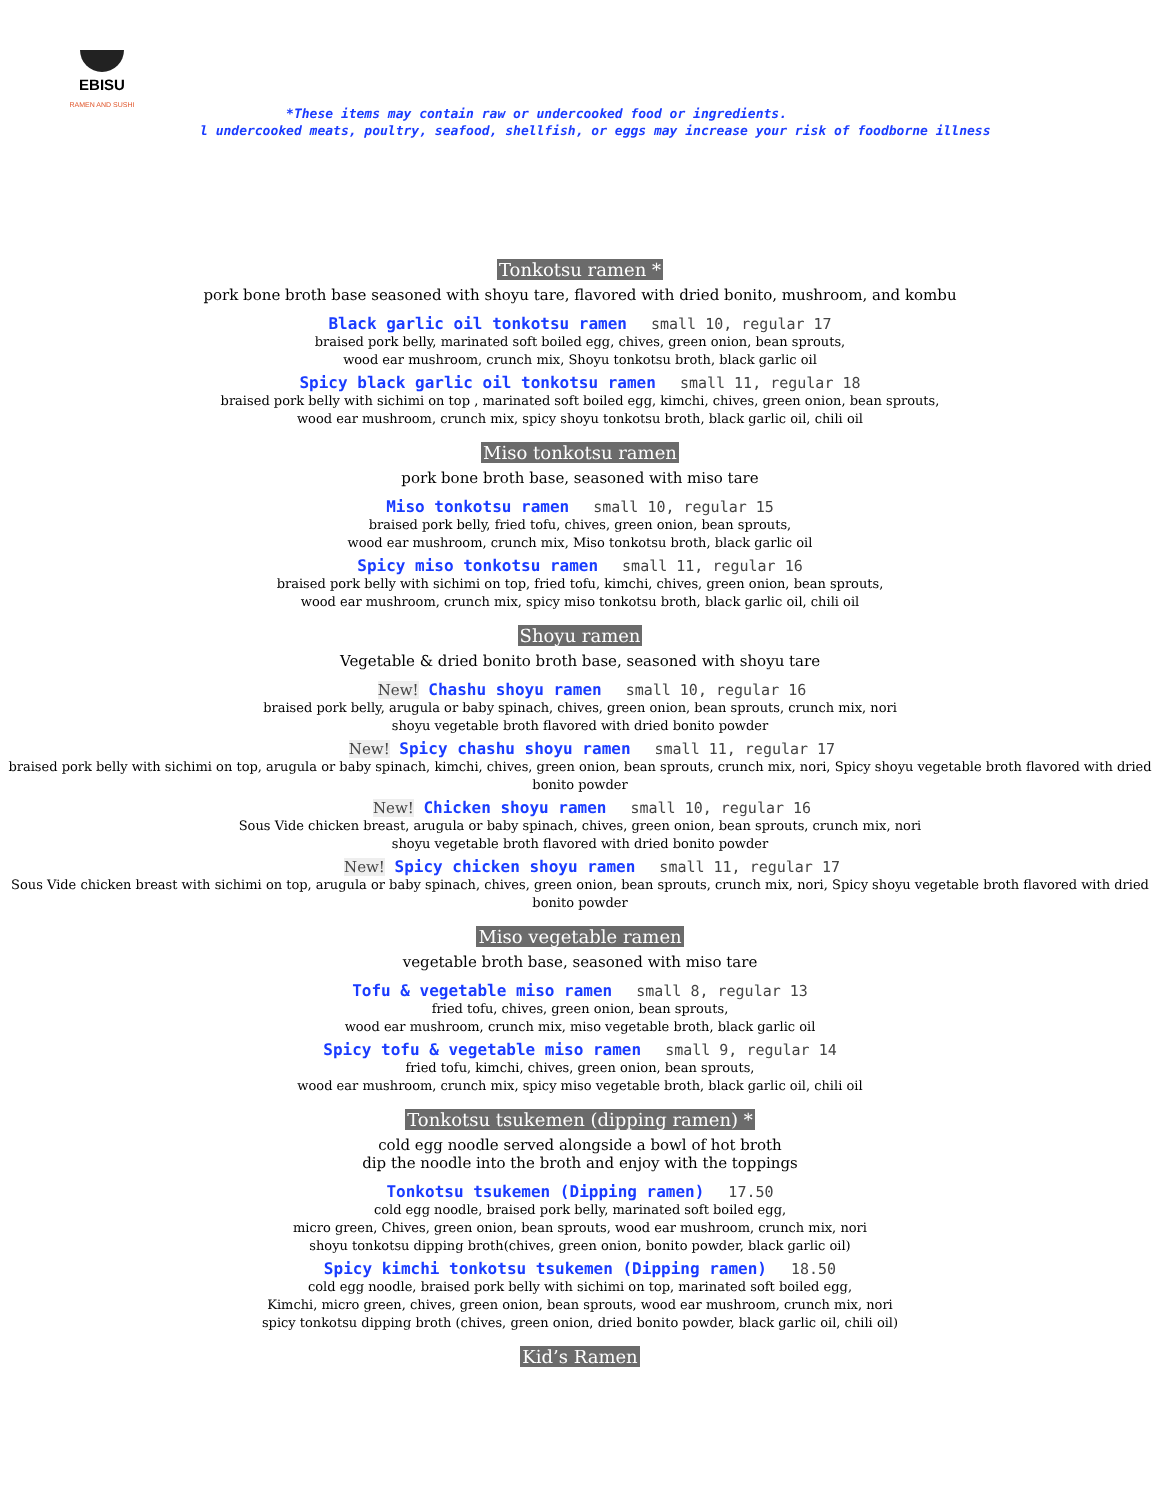EBISU
RAMEN AND SUSHI
*These items may contain raw or undercooked food or ingredients.
l undercooked meats, poultry, seafood, shellfish, or eggs may increase your risk of foodborne illness
Tonkotsu ramen *
pork bone broth base seasoned with shoyu tare, flavored with dried bonito, mushroom, and kombu
Black garlic oil tonkotsu ramen small 10, regular 17
braised pork belly, marinated soft boiled egg, chives, green onion, bean sprouts,
wood ear mushroom, crunch mix, Shoyu tonkotsu broth, black garlic oil
Spicy black garlic oil tonkotsu ramen small 11, regular 18
braised pork belly with sichimi on top , marinated soft boiled egg, kimchi, chives, green onion, bean sprouts,
wood ear mushroom, crunch mix, spicy shoyu tonkotsu broth, black garlic oil, chili oil
Miso tonkotsu ramen
pork bone broth base, seasoned with miso tare
Miso tonkotsu ramen small 10, regular 15
braised pork belly, fried tofu, chives, green onion, bean sprouts,
wood ear mushroom, crunch mix, Miso tonkotsu broth, black garlic oil
Spicy miso tonkotsu ramen small 11, regular 16
braised pork belly with sichimi on top, fried tofu, kimchi, chives, green onion, bean sprouts,
wood ear mushroom, crunch mix, spicy miso tonkotsu broth, black garlic oil, chili oil
Shoyu ramen
Vegetable & dried bonito broth base, seasoned with shoyu tare
New! Chashu shoyu ramen small 10, regular 16
braised pork belly, arugula or baby spinach, chives, green onion, bean sprouts, crunch mix, nori
shoyu vegetable broth flavored with dried bonito powder
New! Spicy chashu shoyu ramen small 11, regular 17
braised pork belly with sichimi on top, arugula or baby spinach, kimchi, chives, green onion, bean sprouts, crunch mix, nori, Spicy shoyu vegetable broth flavored with dried bonito powder
New! Chicken shoyu ramen small 10, regular 16
Sous Vide chicken breast, arugula or baby spinach, chives, green onion, bean sprouts, crunch mix, nori
shoyu vegetable broth flavored with dried bonito powder
New! Spicy chicken shoyu ramen small 11, regular 17
Sous Vide chicken breast with sichimi on top, arugula or baby spinach, chives, green onion, bean sprouts, crunch mix, nori, Spicy shoyu vegetable broth flavored with dried bonito powder
Miso vegetable ramen
vegetable broth base, seasoned with miso tare
Tofu & vegetable miso ramen small 8, regular 13
fried tofu, chives, green onion, bean sprouts,
wood ear mushroom, crunch mix, miso vegetable broth, black garlic oil
Spicy tofu & vegetable miso ramen small 9, regular 14
fried tofu, kimchi, chives, green onion, bean sprouts,
wood ear mushroom, crunch mix, spicy miso vegetable broth, black garlic oil, chili oil
Tonkotsu tsukemen (dipping ramen) *
cold egg noodle served alongside a bowl of hot broth
dip the noodle into the broth and enjoy with the toppings
Tonkotsu tsukemen (Dipping ramen) 17.50
cold egg noodle, braised pork belly, marinated soft boiled egg,
micro green, Chives, green onion, bean sprouts, wood ear mushroom, crunch mix, nori
shoyu tonkotsu dipping broth(chives, green onion, bonito powder, black garlic oil)
Spicy kimchi tonkotsu tsukemen (Dipping ramen) 18.50
cold egg noodle, braised pork belly with sichimi on top, marinated soft boiled egg,
Kimchi, micro green, chives, green onion, bean sprouts, wood ear mushroom, crunch mix, nori
spicy tonkotsu dipping broth (chives, green onion, dried bonito powder, black garlic oil, chili oil)
Kid’s Ramen